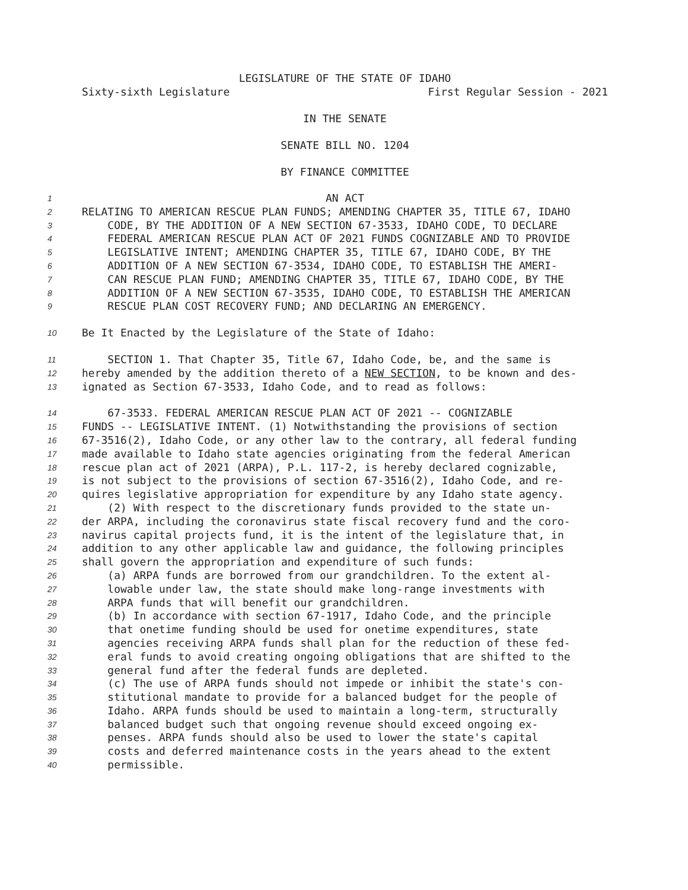LEGISLATURE OF THE STATE OF IDAHO
Sixty-sixth Legislature First Regular Session - 2021
IN THE SENATE
SENATE BILL NO. 1204
BY FINANCE COMMITTEE
1 AN ACT
2 RELATING TO AMERICAN RESCUE PLAN FUNDS; AMENDING CHAPTER 35, TITLE 67, IDAHO
3 CODE, BY THE ADDITION OF A NEW SECTION 67-3533, IDAHO CODE, TO DECLARE
4 FEDERAL AMERICAN RESCUE PLAN ACT OF 2021 FUNDS COGNIZABLE AND TO PROVIDE
5 LEGISLATIVE INTENT; AMENDING CHAPTER 35, TITLE 67, IDAHO CODE, BY THE
6 ADDITION OF A NEW SECTION 67-3534, IDAHO CODE, TO ESTABLISH THE AMERI-
7 CAN RESCUE PLAN FUND; AMENDING CHAPTER 35, TITLE 67, IDAHO CODE, BY THE
8 ADDITION OF A NEW SECTION 67-3535, IDAHO CODE, TO ESTABLISH THE AMERICAN
9 RESCUE PLAN COST RECOVERY FUND; AND DECLARING AN EMERGENCY.
10 Be It Enacted by the Legislature of the State of Idaho:
11 SECTION 1. That Chapter 35, Title 67, Idaho Code, be, and the same is
12 hereby amended by the addition thereto of a NEW SECTION, to be known and des-
13 ignated as Section 67-3533, Idaho Code, and to read as follows:
14 67-3533. FEDERAL AMERICAN RESCUE PLAN ACT OF 2021 -- COGNIZABLE
15 FUNDS -- LEGISLATIVE INTENT. (1) Notwithstanding the provisions of section
16 67-3516(2), Idaho Code, or any other law to the contrary, all federal funding
17 made available to Idaho state agencies originating from the federal American
18 rescue plan act of 2021 (ARPA), P.L. 117-2, is hereby declared cognizable,
19 is not subject to the provisions of section 67-3516(2), Idaho Code, and re-
20 quires legislative appropriation for expenditure by any Idaho state agency.
21 (2) With respect to the discretionary funds provided to the state un-
22 der ARPA, including the coronavirus state fiscal recovery fund and the coro-
23 navirus capital projects fund, it is the intent of the legislature that, in
24 addition to any other applicable law and guidance, the following principles
25 shall govern the appropriation and expenditure of such funds:
26 (a) ARPA funds are borrowed from our grandchildren. To the extent al-
27 lowable under law, the state should make long-range investments with
28 ARPA funds that will benefit our grandchildren.
29 (b) In accordance with section 67-1917, Idaho Code, and the principle
30 that onetime funding should be used for onetime expenditures, state
31 agencies receiving ARPA funds shall plan for the reduction of these fed-
32 eral funds to avoid creating ongoing obligations that are shifted to the
33 general fund after the federal funds are depleted.
34 (c) The use of ARPA funds should not impede or inhibit the state's con-
35 stitutional mandate to provide for a balanced budget for the people of
36 Idaho. ARPA funds should be used to maintain a long-term, structurally
37 balanced budget such that ongoing revenue should exceed ongoing ex-
38 penses. ARPA funds should also be used to lower the state's capital
39 costs and deferred maintenance costs in the years ahead to the extent
40 permissible.